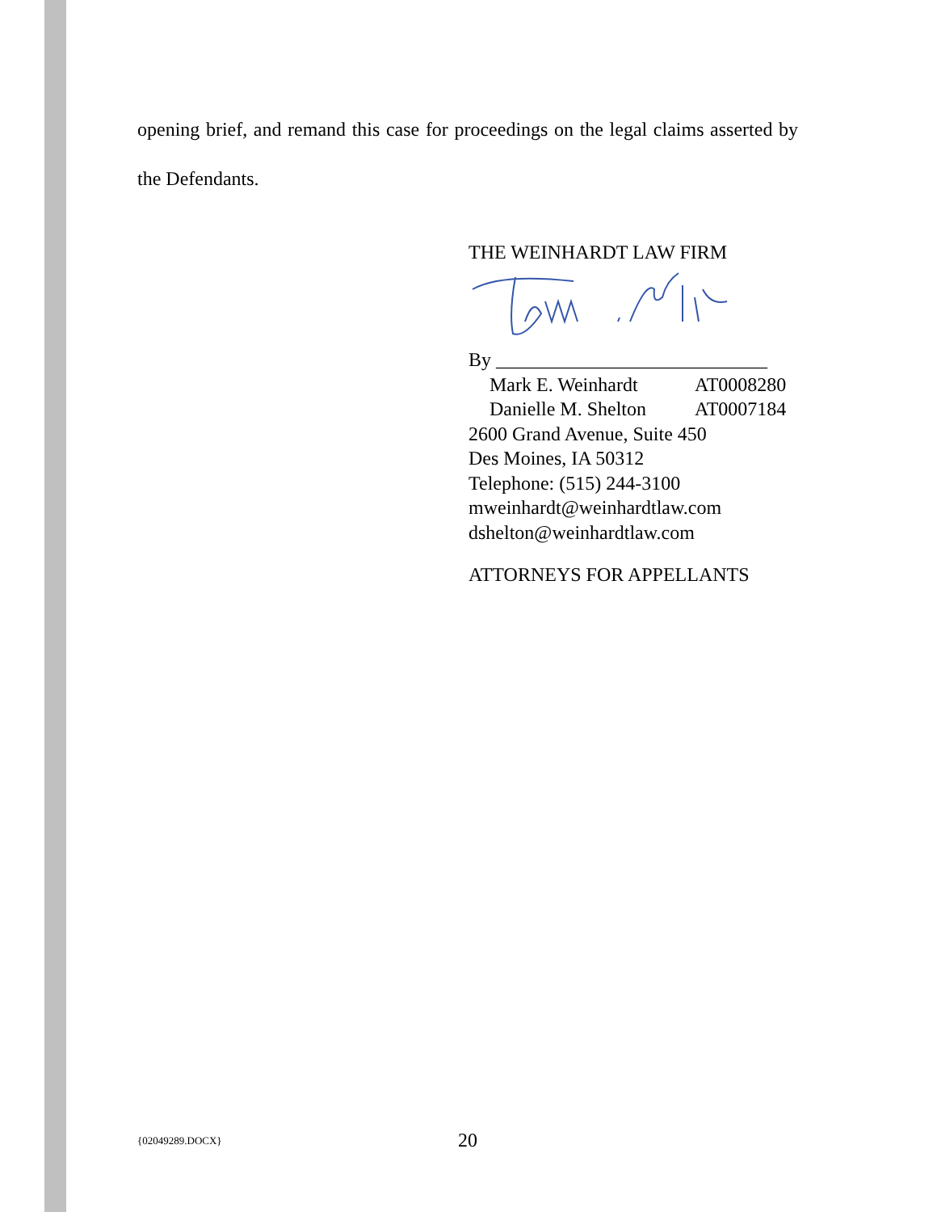opening brief, and remand this case for proceedings on the legal claims asserted by the Defendants.
THE WEINHARDT LAW FIRM
By ____________________________
Mark E. Weinhardt AT0008280
Danielle M. Shelton AT0007184
2600 Grand Avenue, Suite 450
Des Moines, IA 50312
Telephone: (515) 244-3100
mweinhardt@weinhardtlaw.com
dshelton@weinhardtlaw.com
ATTORNEYS FOR APPELLANTS
{02049289.DOCX} 20